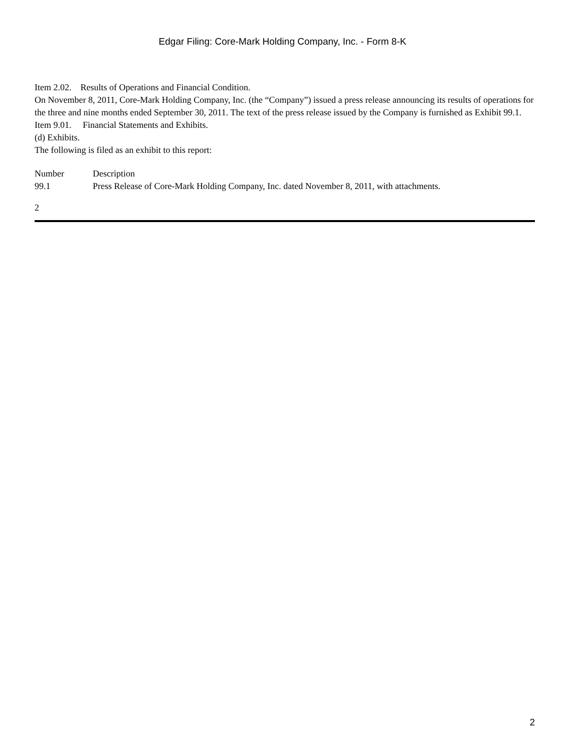Edgar Filing: Core-Mark Holding Company, Inc. - Form 8-K
Item 2.02. Results of Operations and Financial Condition.
On November 8, 2011, Core-Mark Holding Company, Inc. (the “Company”) issued a press release announcing its results of operations for the three and nine months ended September 30, 2011. The text of the press release issued by the Company is furnished as Exhibit 99.1.
Item 9.01. Financial Statements and Exhibits.
(d) Exhibits.
The following is filed as an exhibit to this report:
| Number | Description |
| 99.1 | Press Release of Core-Mark Holding Company, Inc. dated November 8, 2011, with attachments. |
2
2